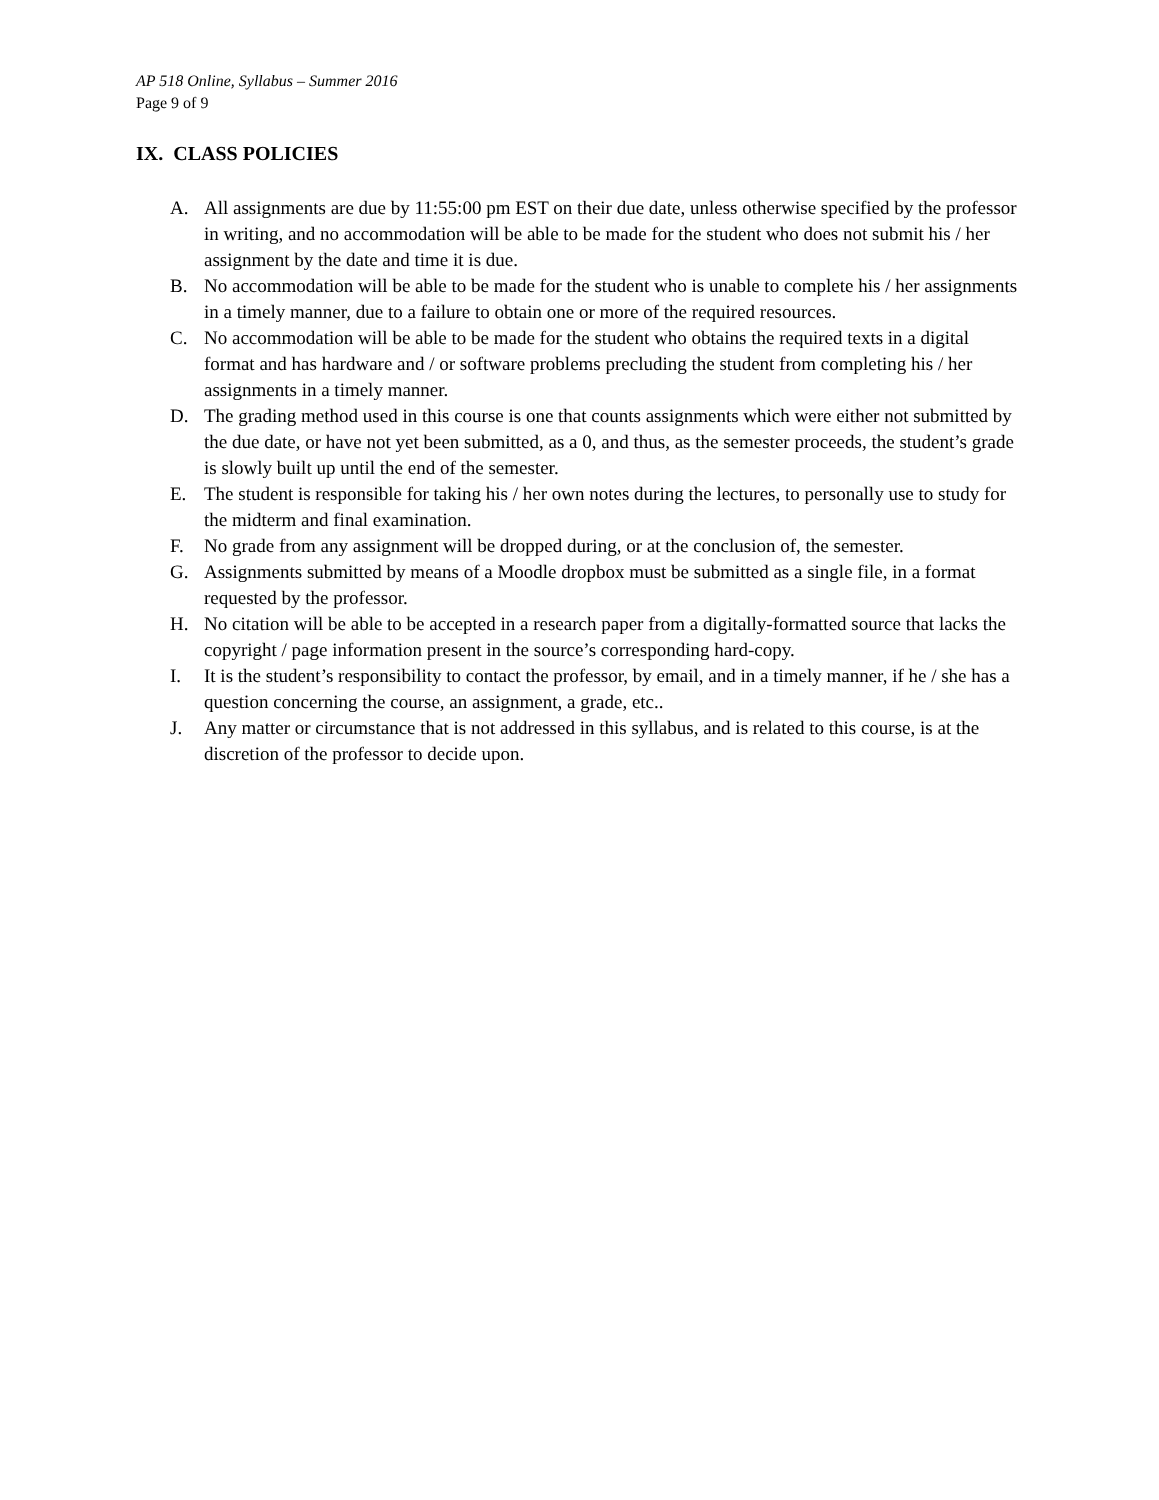AP 518 Online, Syllabus – Summer 2016
Page 9 of 9
IX. CLASS POLICIES
A. All assignments are due by 11:55:00 pm EST on their due date, unless otherwise specified by the professor in writing, and no accommodation will be able to be made for the student who does not submit his / her assignment by the date and time it is due.
B. No accommodation will be able to be made for the student who is unable to complete his / her assignments in a timely manner, due to a failure to obtain one or more of the required resources.
C. No accommodation will be able to be made for the student who obtains the required texts in a digital format and has hardware and / or software problems precluding the student from completing his / her assignments in a timely manner.
D. The grading method used in this course is one that counts assignments which were either not submitted by the due date, or have not yet been submitted, as a 0, and thus, as the semester proceeds, the student’s grade is slowly built up until the end of the semester.
E. The student is responsible for taking his / her own notes during the lectures, to personally use to study for the midterm and final examination.
F. No grade from any assignment will be dropped during, or at the conclusion of, the semester.
G. Assignments submitted by means of a Moodle dropbox must be submitted as a single file, in a format requested by the professor.
H. No citation will be able to be accepted in a research paper from a digitally-formatted source that lacks the copyright / page information present in the source’s corresponding hard-copy.
I. It is the student’s responsibility to contact the professor, by email, and in a timely manner, if he / she has a question concerning the course, an assignment, a grade, etc..
J. Any matter or circumstance that is not addressed in this syllabus, and is related to this course, is at the discretion of the professor to decide upon.